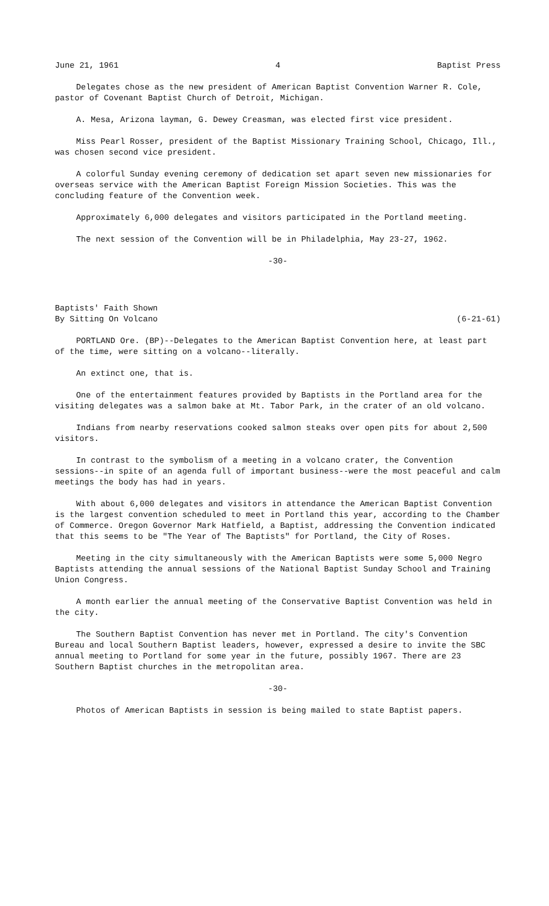June 21, 1961 4 Baptist Press
Delegates chose as the new president of American Baptist Convention Warner R. Cole, pastor of Covenant Baptist Church of Detroit, Michigan.
A. Mesa, Arizona layman, G. Dewey Creasman, was elected first vice president.
Miss Pearl Rosser, president of the Baptist Missionary Training School, Chicago, Ill., was chosen second vice president.
A colorful Sunday evening ceremony of dedication set apart seven new missionaries for overseas service with the American Baptist Foreign Mission Societies. This was the concluding feature of the Convention week.
Approximately 6,000 delegates and visitors participated in the Portland meeting.
The next session of the Convention will be in Philadelphia, May 23-27, 1962.
-30-
Baptists' Faith Shown
By Sitting On Volcano (6-21-61)
PORTLAND Ore. (BP)--Delegates to the American Baptist Convention here, at least part of the time, were sitting on a volcano--literally.
An extinct one, that is.
One of the entertainment features provided by Baptists in the Portland area for the visiting delegates was a salmon bake at Mt. Tabor Park, in the crater of an old volcano.
Indians from nearby reservations cooked salmon steaks over open pits for about 2,500 visitors.
In contrast to the symbolism of a meeting in a volcano crater, the Convention sessions--in spite of an agenda full of important business--were the most peaceful and calm meetings the body has had in years.
With about 6,000 delegates and visitors in attendance the American Baptist Convention is the largest convention scheduled to meet in Portland this year, according to the Chamber of Commerce. Oregon Governor Mark Hatfield, a Baptist, addressing the Convention indicated that this seems to be "The Year of The Baptists" for Portland, the City of Roses.
Meeting in the city simultaneously with the American Baptists were some 5,000 Negro Baptists attending the annual sessions of the National Baptist Sunday School and Training Union Congress.
A month earlier the annual meeting of the Conservative Baptist Convention was held in the city.
The Southern Baptist Convention has never met in Portland. The city's Convention Bureau and local Southern Baptist leaders, however, expressed a desire to invite the SBC annual meeting to Portland for some year in the future, possibly 1967. There are 23 Southern Baptist churches in the metropolitan area.
-30-
Photos of American Baptists in session is being mailed to state Baptist papers.